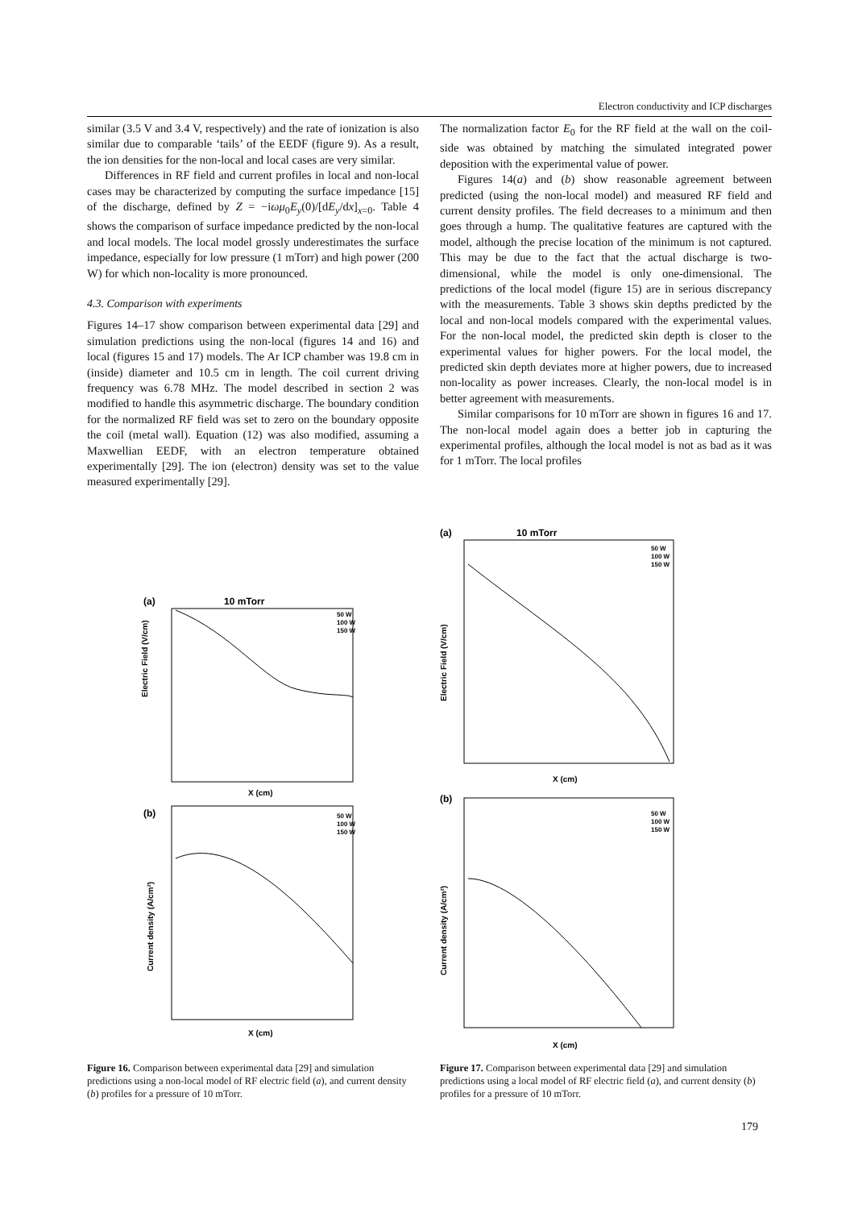Electron conductivity and ICP discharges
similar (3.5 V and 3.4 V, respectively) and the rate of ionization is also similar due to comparable ‘tails’ of the EEDF (figure 9). As a result, the ion densities for the non-local and local cases are very similar.
Differences in RF field and current profiles in local and non-local cases may be characterized by computing the surface impedance [15] of the discharge, defined by Z = −iωμ<sub>0</sub>E<sub>y</sub>(0)/[dE<sub>y</sub>/dx]<sub>x=0</sub>. Table 4 shows the comparison of surface impedance predicted by the non-local and local models. The local model grossly underestimates the surface impedance, especially for low pressure (1 mTorr) and high power (200 W) for which non-locality is more pronounced.
4.3. Comparison with experiments
Figures 14–17 show comparison between experimental data [29] and simulation predictions using the non-local (figures 14 and 16) and local (figures 15 and 17) models. The Ar ICP chamber was 19.8 cm in (inside) diameter and 10.5 cm in length. The coil current driving frequency was 6.78 MHz. The model described in section 2 was modified to handle this asymmetric discharge. The boundary condition for the normalized RF field was set to zero on the boundary opposite the coil (metal wall). Equation (12) was also modified, assuming a Maxwellian EEDF, with an electron temperature obtained experimentally [29]. The ion (electron) density was set to the value measured experimentally [29].
The normalization factor E<sub>0</sub> for the RF field at the wall on the coil-side was obtained by matching the simulated integrated power deposition with the experimental value of power.
Figures 14(a) and (b) show reasonable agreement between predicted (using the non-local model) and measured RF field and current density profiles. The field decreases to a minimum and then goes through a hump. The qualitative features are captured with the model, although the precise location of the minimum is not captured. This may be due to the fact that the actual discharge is two-dimensional, while the model is only one-dimensional. The predictions of the local model (figure 15) are in serious discrepancy with the measurements. Table 3 shows skin depths predicted by the local and non-local models compared with the experimental values. For the non-local model, the predicted skin depth is closer to the experimental values for higher powers. For the local model, the predicted skin depth deviates more at higher powers, due to increased non-locality as power increases. Clearly, the non-local model is in better agreement with measurements.
Similar comparisons for 10 mTorr are shown in figures 16 and 17. The non-local model again does a better job in capturing the experimental profiles, although the local model is not as bad as it was for 1 mTorr. The local profiles
(a)
10 mTorr
Electric Field (V/cm)
X (cm)
50 W
100 W
150 W
(b)
Current density (A/cm²)
X (cm)
50 W
100 W
150 W
Figure 16. Comparison between experimental data [29] and simulation predictions using a non-local model of RF electric field (a), and current density (b) profiles for a pressure of 10 mTorr.
(a)
10 mTorr
Electric Field (V/cm)
X (cm)
50 W
100 W
150 W
(b)
Current density (A/cm²)
X (cm)
50 W
100 W
150 W
Figure 17. Comparison between experimental data [29] and simulation predictions using a local model of RF electric field (a), and current density (b) profiles for a pressure of 10 mTorr.
179